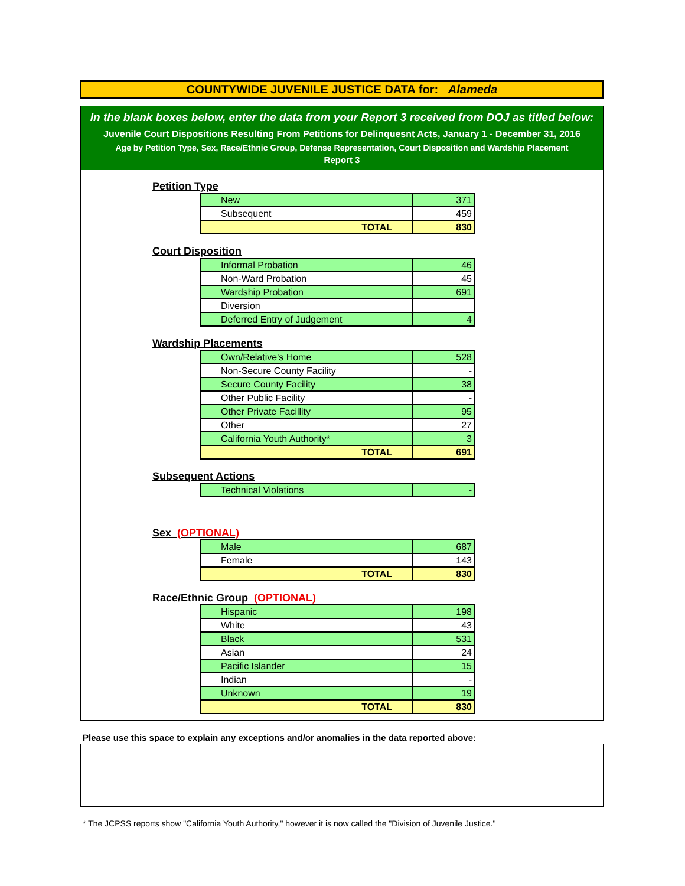COUNTYWIDE JUVENILE JUSTICE DATA for: Alameda
In the blank boxes below, enter the data from your Report 3 received from DOJ as titled below:
Juvenile Court Dispositions Resulting From Petitions for Delinquesnt Acts, January 1 - December 31, 2016
Age by Petition Type, Sex, Race/Ethnic Group, Defense Representation, Court Disposition and Wardship Placement
Report 3
Petition Type
| New | 371 |
| Subsequent | 459 |
| TOTAL | 830 |
Court Disposition
| Informal Probation | 46 |
| Non-Ward Probation | 45 |
| Wardship Probation | 691 |
| Diversion | |
| Deferred Entry of Judgement | 4 |
Wardship Placements
| Own/Relative's Home | 528 |
| Non-Secure County Facility | - |
| Secure County Facility | 38 |
| Other Public Facility | - |
| Other Private Facillity | 95 |
| Other | 27 |
| California Youth Authority* | 3 |
| TOTAL | 691 |
Subsequent Actions
| Technical Violations | - |
Sex (OPTIONAL)
| Male | 687 |
| Female | 143 |
| TOTAL | 830 |
Race/Ethnic Group (OPTIONAL)
| Hispanic | 198 |
| White | 43 |
| Black | 531 |
| Asian | 24 |
| Pacific Islander | 15 |
| Indian | - |
| Unknown | 19 |
| TOTAL | 830 |
Please use this space to explain any exceptions and/or anomalies in the data reported above:
* The JCPSS reports show "California Youth Authority," however it is now called the "Division of Juvenile Justice."